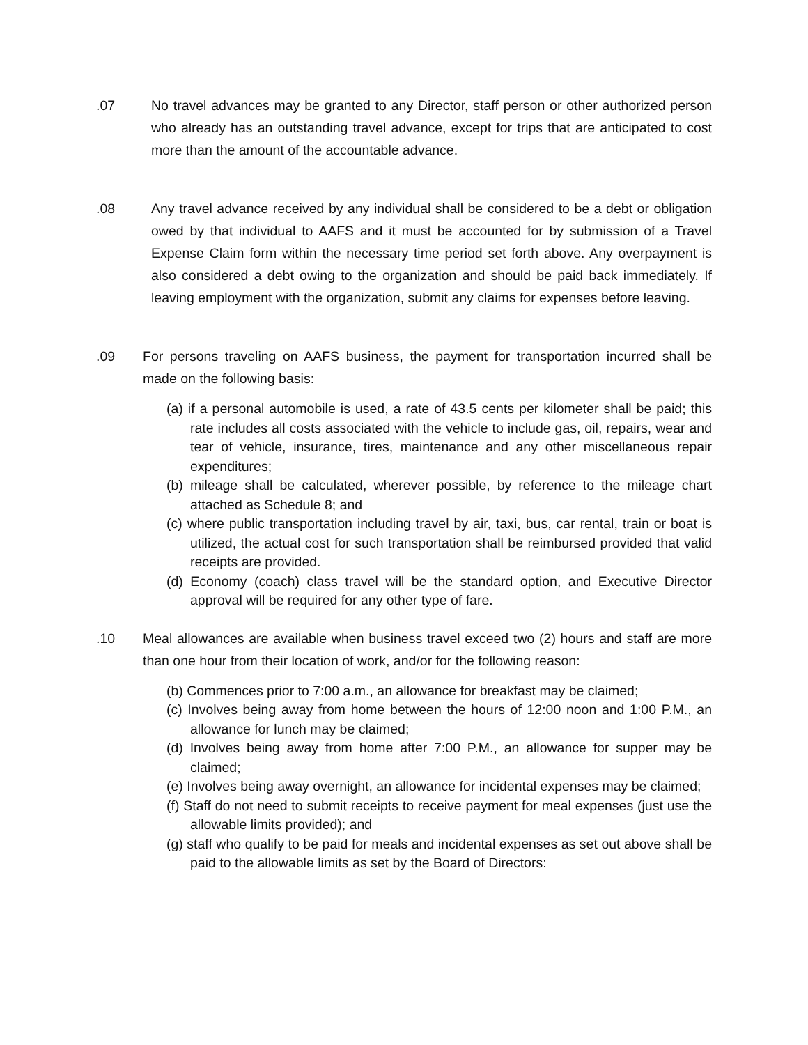.07 No travel advances may be granted to any Director, staff person or other authorized person who already has an outstanding travel advance, except for trips that are anticipated to cost more than the amount of the accountable advance.
.08 Any travel advance received by any individual shall be considered to be a debt or obligation owed by that individual to AAFS and it must be accounted for by submission of a Travel Expense Claim form within the necessary time period set forth above. Any overpayment is also considered a debt owing to the organization and should be paid back immediately. If leaving employment with the organization, submit any claims for expenses before leaving.
.09 For persons traveling on AAFS business, the payment for transportation incurred shall be made on the following basis:
(a) if a personal automobile is used, a rate of 43.5 cents per kilometer shall be paid; this rate includes all costs associated with the vehicle to include gas, oil, repairs, wear and tear of vehicle, insurance, tires, maintenance and any other miscellaneous repair expenditures;
(b) mileage shall be calculated, wherever possible, by reference to the mileage chart attached as Schedule 8; and
(c) where public transportation including travel by air, taxi, bus, car rental, train or boat is utilized, the actual cost for such transportation shall be reimbursed provided that valid receipts are provided.
(d) Economy (coach) class travel will be the standard option, and Executive Director approval will be required for any other type of fare.
.10 Meal allowances are available when business travel exceed two (2) hours and staff are more than one hour from their location of work, and/or for the following reason:
(b) Commences prior to 7:00 a.m., an allowance for breakfast may be claimed;
(c) Involves being away from home between the hours of 12:00 noon and 1:00 P.M., an allowance for lunch may be claimed;
(d) Involves being away from home after 7:00 P.M., an allowance for supper may be claimed;
(e) Involves being away overnight, an allowance for incidental expenses may be claimed;
(f) Staff do not need to submit receipts to receive payment for meal expenses (just use the allowable limits provided); and
(g) staff who qualify to be paid for meals and incidental expenses as set out above shall be paid to the allowable limits as set by the Board of Directors: